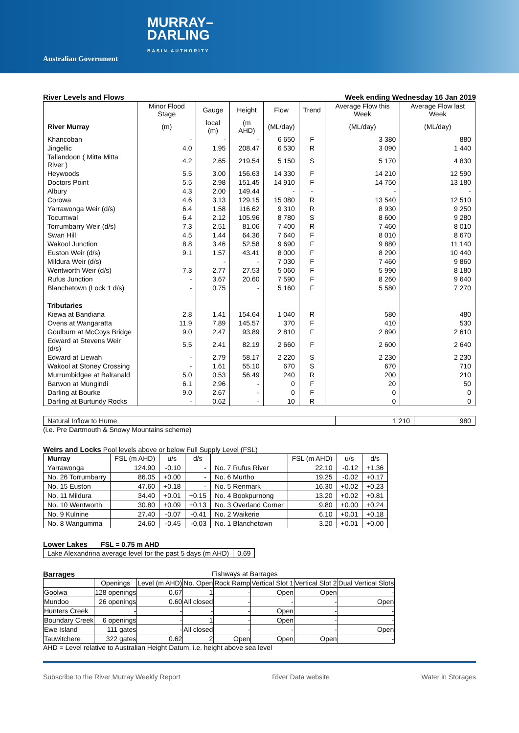Australian Government
MURRAY–
DARLING
BASIN AUTHORITY
River Levels and Flows Week ending Wednesday 16 Jan 2019
| | Minor Flood Stage | Gauge | Height | Flow | Trend | Average Flow this Week | Average Flow last Week |
| --- | --- | --- | --- | --- | --- | --- | --- |
| River Murray | (m) | local (m) | (m AHD) | (ML/day) | | (ML/day) | (ML/day) |
| Khancoban | - | - | - | 6 650 | F | 3 380 | 880 |
| Jingellic | 4.0 | 1.95 | 208.47 | 6 530 | R | 3 090 | 1 440 |
| Tallandoon ( Mitta Mitta River ) | 4.2 | 2.65 | 219.54 | 5 150 | S | 5 170 | 4 830 |
| Heywoods | 5.5 | 3.00 | 156.63 | 14 330 | F | 14 210 | 12 590 |
| Doctors Point | 5.5 | 2.98 | 151.45 | 14 910 | F | 14 750 | 13 180 |
| Albury | 4.3 | 2.00 | 149.44 | - | - | - | - |
| Corowa | 4.6 | 3.13 | 129.15 | 15 080 | R | 13 540 | 12 510 |
| Yarrawonga Weir (d/s) | 6.4 | 1.58 | 116.62 | 9 310 | R | 8 930 | 9 250 |
| Tocumwal | 6.4 | 2.12 | 105.96 | 8 780 | S | 8 600 | 9 280 |
| Torrumbarry Weir (d/s) | 7.3 | 2.51 | 81.06 | 7 400 | R | 7 460 | 8 010 |
| Swan Hill | 4.5 | 1.44 | 64.36 | 7 640 | F | 8 010 | 8 670 |
| Wakool Junction | 8.8 | 3.46 | 52.58 | 9 690 | F | 9 880 | 11 140 |
| Euston Weir (d/s) | 9.1 | 1.57 | 43.41 | 8 000 | F | 8 290 | 10 440 |
| Mildura Weir (d/s) | | - | - | 7 030 | F | 7 460 | 9 860 |
| Wentworth Weir (d/s) | 7.3 | 2.77 | 27.53 | 5 060 | F | 5 990 | 8 180 |
| Rufus Junction | - | 3.67 | 20.60 | 7 590 | F | 8 260 | 9 640 |
| Blanchetown (Lock 1 d/s) | - | 0.75 | - | 5 160 | F | 5 580 | 7 270 |
| Tributaries | | | | | | | |
| Kiewa at Bandiana | 2.8 | 1.41 | 154.64 | 1 040 | R | 580 | 480 |
| Ovens at Wangaratta | 11.9 | 7.89 | 145.57 | 370 | F | 410 | 530 |
| Goulburn at McCoys Bridge | 9.0 | 2.47 | 93.89 | 2 810 | F | 2 890 | 2 610 |
| Edward at Stevens Weir (d/s) | 5.5 | 2.41 | 82.19 | 2 660 | F | 2 600 | 2 640 |
| Edward at Liewah | - | 2.79 | 58.17 | 2 220 | S | 2 230 | 2 230 |
| Wakool at Stoney Crossing | - | 1.61 | 55.10 | 670 | S | 670 | 710 |
| Murrumbidgee at Balranald | 5.0 | 0.53 | 56.49 | 240 | R | 200 | 210 |
| Barwon at Mungindi | 6.1 | 2.96 | - | 0 | F | 20 | 50 |
| Darling at Bourke | 9.0 | 2.67 | - | 0 | F | 0 | 0 |
| Darling at Burtundy Rocks | - | 0.62 | - | 10 | R | 0 | 0 |
| Natural Inflow to Hume | 1 210 | 980 |
(i.e. Pre Dartmouth & Snowy Mountains scheme)
Weirs and Locks Pool levels above or below Full Supply Level (FSL)
| Murray | FSL (m AHD) | u/s | d/s | | FSL (m AHD) | u/s | d/s |
| --- | --- | --- | --- | --- | --- | --- | --- |
| Yarrawonga | 124.90 | -0.10 | - | No. 7 Rufus River | 22.10 | -0.12 | +1.36 |
| No. 26 Torrumbarry | 86.05 | +0.00 | - | No. 6 Murtho | 19.25 | -0.02 | +0.17 |
| No. 15 Euston | 47.60 | +0.18 | - | No. 5 Renmark | 16.30 | +0.02 | +0.23 |
| No. 11 Mildura | 34.40 | +0.01 | +0.15 | No. 4 Bookpurnong | 13.20 | +0.02 | +0.81 |
| No. 10 Wentworth | 30.80 | +0.09 | +0.13 | No. 3 Overland Corner | 9.80 | +0.00 | +0.24 |
| No. 9 Kulnine | 27.40 | -0.07 | -0.41 | No. 2 Waikerie | 6.10 | +0.01 | +0.18 |
| No. 8 Wangumma | 24.60 | -0.45 | -0.03 | No. 1 Blanchetown | 3.20 | +0.01 | +0.00 |
Lower Lakes FSL = 0.75 m AHD
| Lake Alexandrina average level for the past 5 days (m AHD) | 0.69 |
Barrages Fishways at Barrages
| | Openings | Level (m AHD) | No. Open | Rock Ramp | Vertical Slot 1 | Vertical Slot 2 | Dual Vertical Slots |
| --- | --- | --- | --- | --- | --- | --- | --- |
| Goolwa | 128 openings | 0.67 | 1 | - | Open | Open | - |
| Mundoo | 26 openings | 0.60 | All closed | - | - | - | Open |
| Hunters Creek | - | - | - | - | Open | - | - |
| Boundary Creek | 6 openings | - | 1 | - | Open | - | - |
| Ewe Island | 111 gates | - | All closed | - | - | - | Open |
| Tauwitchere | 322 gates | 0.62 | 2 | Open | Open | Open | - |
AHD = Level relative to Australian Height Datum, i.e. height above sea level
Subscribe to the River Murray Weekly Report River Data website Water in Storages